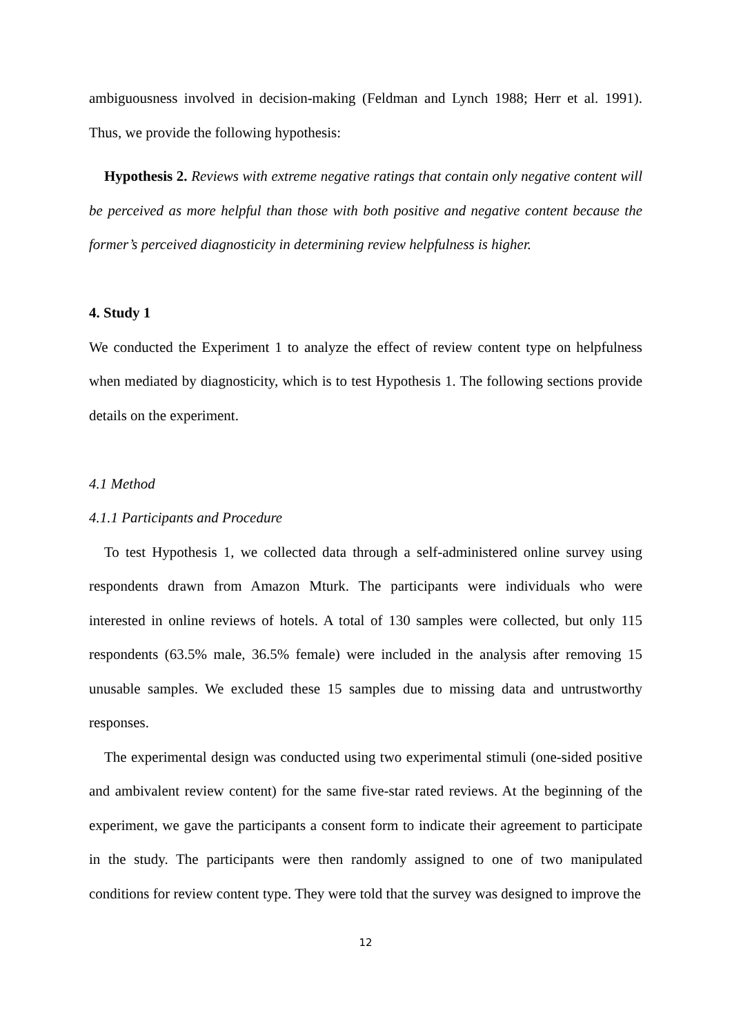ambiguousness involved in decision-making (Feldman and Lynch 1988; Herr et al. 1991). Thus, we provide the following hypothesis:
Hypothesis 2. Reviews with extreme negative ratings that contain only negative content will be perceived as more helpful than those with both positive and negative content because the former’s perceived diagnosticity in determining review helpfulness is higher.
4. Study 1
We conducted the Experiment 1 to analyze the effect of review content type on helpfulness when mediated by diagnosticity, which is to test Hypothesis 1. The following sections provide details on the experiment.
4.1 Method
4.1.1 Participants and Procedure
To test Hypothesis 1, we collected data through a self-administered online survey using respondents drawn from Amazon Mturk. The participants were individuals who were interested in online reviews of hotels. A total of 130 samples were collected, but only 115 respondents (63.5% male, 36.5% female) were included in the analysis after removing 15 unusable samples. We excluded these 15 samples due to missing data and untrustworthy responses.
The experimental design was conducted using two experimental stimuli (one-sided positive and ambivalent review content) for the same five-star rated reviews. At the beginning of the experiment, we gave the participants a consent form to indicate their agreement to participate in the study. The participants were then randomly assigned to one of two manipulated conditions for review content type. They were told that the survey was designed to improve the
12